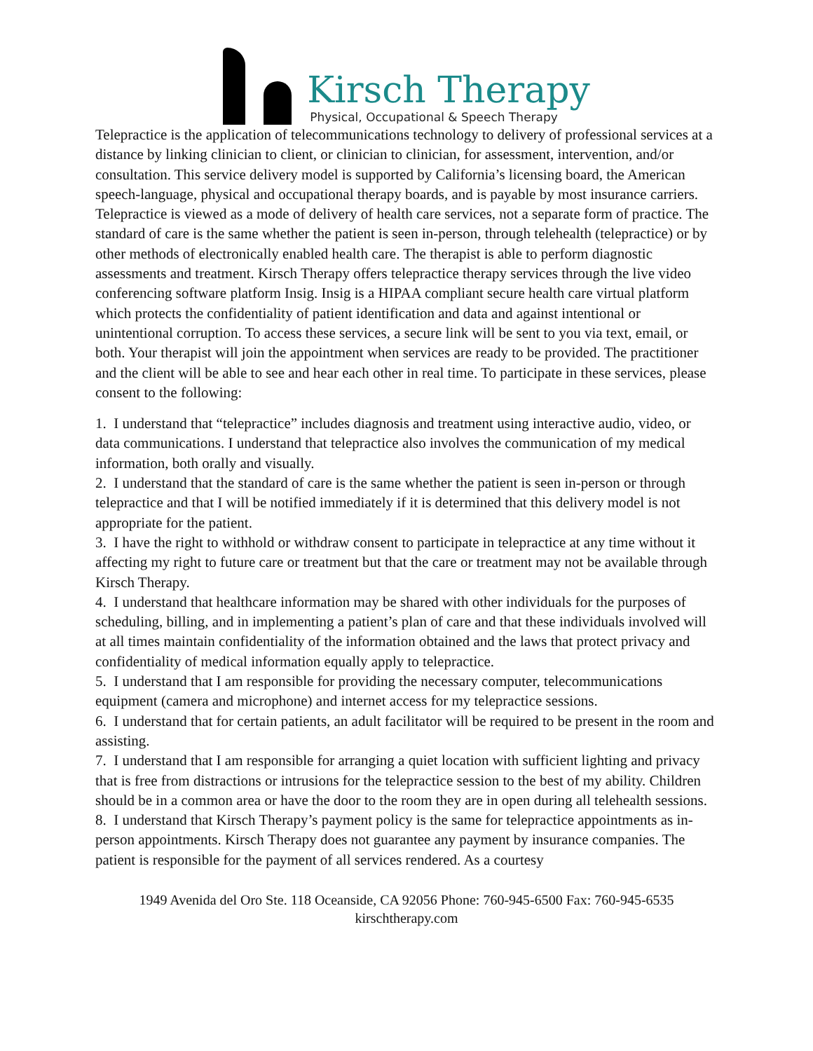Kirsch Therapy
Physical, Occupational & Speech Therapy
Telepractice is the application of telecommunications technology to delivery of professional services at a distance by linking clinician to client, or clinician to clinician, for assessment, intervention, and/or consultation. This service delivery model is supported by California’s licensing board, the American speech-language, physical and occupational therapy boards, and is payable by most insurance carriers. Telepractice is viewed as a mode of delivery of health care services, not a separate form of practice. The standard of care is the same whether the patient is seen in-person, through telehealth (telepractice) or by other methods of electronically enabled health care. The therapist is able to perform diagnostic assessments and treatment. Kirsch Therapy offers telepractice therapy services through the live video conferencing software platform Insig. Insig is a HIPAA compliant secure health care virtual platform which protects the confidentiality of patient identification and data and against intentional or unintentional corruption. To access these services, a secure link will be sent to you via text, email, or both. Your therapist will join the appointment when services are ready to be provided. The practitioner and the client will be able to see and hear each other in real time. To participate in these services, please consent to the following:
1. I understand that “telepractice” includes diagnosis and treatment using interactive audio, video, or data communications. I understand that telepractice also involves the communication of my medical information, both orally and visually.
2. I understand that the standard of care is the same whether the patient is seen in-person or through telepractice and that I will be notified immediately if it is determined that this delivery model is not appropriate for the patient.
3. I have the right to withhold or withdraw consent to participate in telepractice at any time without it affecting my right to future care or treatment but that the care or treatment may not be available through Kirsch Therapy.
4. I understand that healthcare information may be shared with other individuals for the purposes of scheduling, billing, and in implementing a patient’s plan of care and that these individuals involved will at all times maintain confidentiality of the information obtained and the laws that protect privacy and confidentiality of medical information equally apply to telepractice.
5. I understand that I am responsible for providing the necessary computer, telecommunications equipment (camera and microphone) and internet access for my telepractice sessions.
6. I understand that for certain patients, an adult facilitator will be required to be present in the room and assisting.
7. I understand that I am responsible for arranging a quiet location with sufficient lighting and privacy that is free from distractions or intrusions for the telepractice session to the best of my ability. Children should be in a common area or have the door to the room they are in open during all telehealth sessions.
8. I understand that Kirsch Therapy’s payment policy is the same for telepractice appointments as in-person appointments. Kirsch Therapy does not guarantee any payment by insurance companies. The patient is responsible for the payment of all services rendered. As a courtesy
1949 Avenida del Oro Ste. 118 Oceanside, CA 92056 Phone: 760-945-6500 Fax: 760-945-6535
kirschtherapy.com